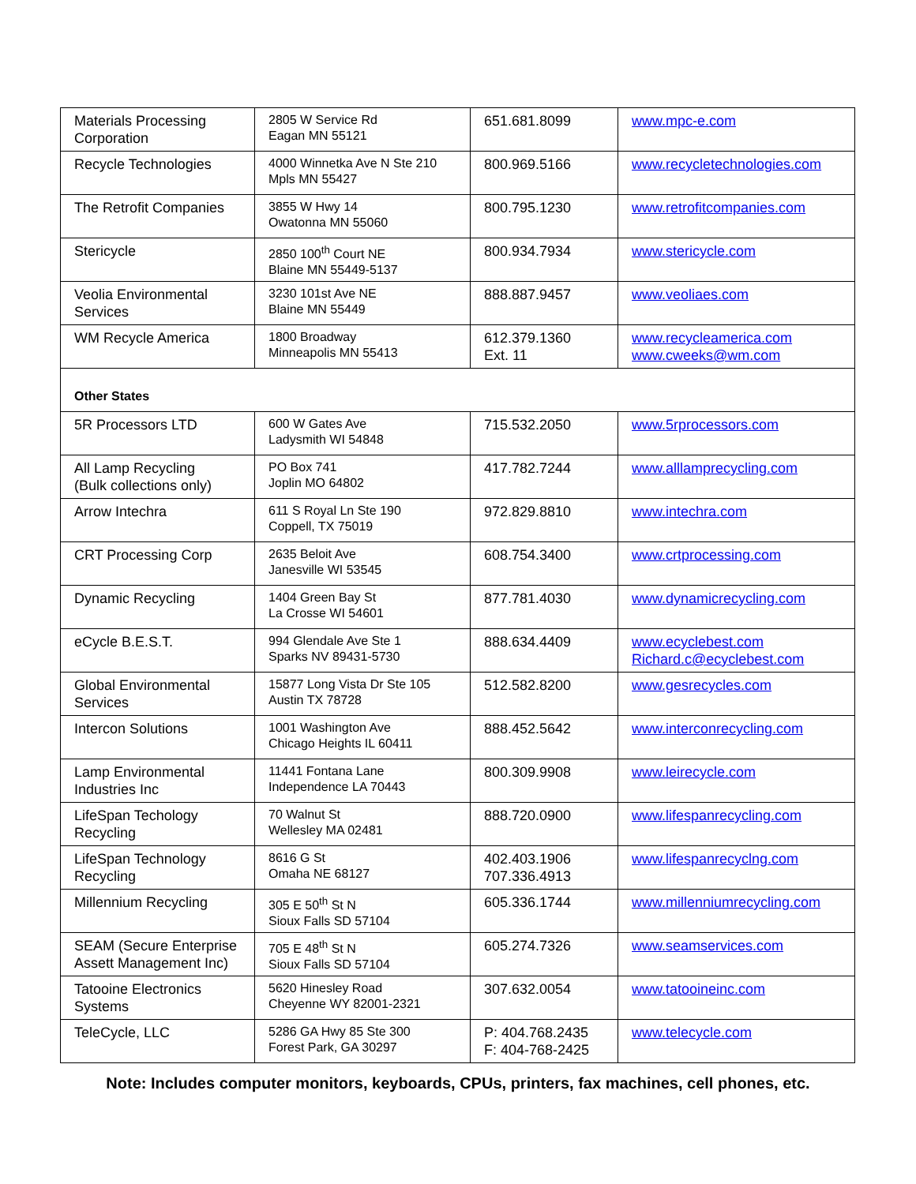| Materials Processing Corporation | 2805 W Service Rd Eagan MN 55121 | 651.681.8099 | www.mpc-e.com |
| Recycle Technologies | 4000 Winnetka Ave N Ste 210 Mpls MN 55427 | 800.969.5166 | www.recycletechnologies.com |
| The Retrofit Companies | 3855 W Hwy 14 Owatonna MN 55060 | 800.795.1230 | www.retrofitcompanies.com |
| Stericycle | 2850 100<sup>th</sup> Court NE Blaine MN 55449-5137 | 800.934.7934 | www.stericycle.com |
| Veolia Environmental Services | 3230 101st Ave NE Blaine MN 55449 | 888.887.9457 | www.veoliaes.com |
| WM Recycle America | 1800 Broadway Minneapolis MN 55413 | 612.379.1360 Ext. 11 | www.recycleamerica.com www.cweeks@wm.com |
| Other States | | | |
| 5R Processors LTD | 600 W Gates Ave Ladysmith WI 54848 | 715.532.2050 | www.5rprocessors.com |
| All Lamp Recycling (Bulk collections only) | PO Box 741 Joplin MO 64802 | 417.782.7244 | www.alllamprecycling.com |
| Arrow Intechra | 611 S Royal Ln Ste 190 Coppell, TX 75019 | 972.829.8810 | www.intechra.com |
| CRT Processing Corp | 2635 Beloit Ave Janesville WI 53545 | 608.754.3400 | www.crtprocessing.com |
| Dynamic Recycling | 1404 Green Bay St La Crosse WI 54601 | 877.781.4030 | www.dynamicrecycling.com |
| eCycle B.E.S.T. | 994 Glendale Ave Ste 1 Sparks NV 89431-5730 | 888.634.4409 | www.ecyclebest.com Richard.c@ecyclebest.com |
| Global Environmental Services | 15877 Long Vista Dr Ste 105 Austin TX 78728 | 512.582.8200 | www.gesrecycles.com |
| Intercon Solutions | 1001 Washington Ave Chicago Heights IL 60411 | 888.452.5642 | www.interconrecycling.com |
| Lamp Environmental Industries Inc | 11441 Fontana Lane Independence LA 70443 | 800.309.9908 | www.leirecycle.com |
| LifeSpan Techology Recycling | 70 Walnut St Wellesley MA 02481 | 888.720.0900 | www.lifespanrecycling.com |
| LifeSpan Technology Recycling | 8616 G St Omaha NE 68127 | 402.403.1906 707.336.4913 | www.lifespanrecyclng.com |
| Millennium Recycling | 305 E 50<sup>th</sup> St N Sioux Falls SD 57104 | 605.336.1744 | www.millenniumrecycling.com |
| SEAM (Secure Enterprise Assett Management Inc) | 705 E 48<sup>th</sup> St N Sioux Falls SD 57104 | 605.274.7326 | www.seamservices.com |
| Tatooine Electronics Systems | 5620 Hinesley Road Cheyenne WY 82001-2321 | 307.632.0054 | www.tatooineinc.com |
| TeleCycle, LLC | 5286 GA Hwy 85 Ste 300 Forest Park, GA 30297 | P: 404.768.2435 F: 404-768-2425 | www.telecycle.com |
Note: Includes computer monitors, keyboards, CPUs, printers, fax machines, cell phones, etc.